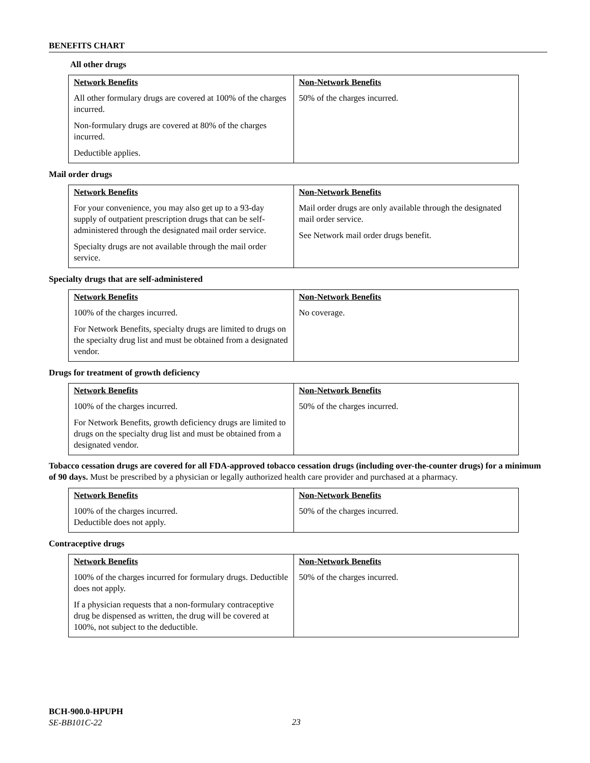BENEFITS CHART
All other drugs
| Network Benefits | Non-Network Benefits |
| --- | --- |
| All other formulary drugs are covered at 100% of the charges incurred. Non-formulary drugs are covered at 80% of the charges incurred. Deductible applies. | 50% of the charges incurred. |
Mail order drugs
| Network Benefits | Non-Network Benefits |
| --- | --- |
| For your convenience, you may also get up to a 93-day supply of outpatient prescription drugs that can be self-administered through the designated mail order service. Specialty drugs are not available through the mail order service. | Mail order drugs are only available through the designated mail order service. See Network mail order drugs benefit. |
Specialty drugs that are self-administered
| Network Benefits | Non-Network Benefits |
| --- | --- |
| 100% of the charges incurred. For Network Benefits, specialty drugs are limited to drugs on the specialty drug list and must be obtained from a designated vendor. | No coverage. |
Drugs for treatment of growth deficiency
| Network Benefits | Non-Network Benefits |
| --- | --- |
| 100% of the charges incurred. For Network Benefits, growth deficiency drugs are limited to drugs on the specialty drug list and must be obtained from a designated vendor. | 50% of the charges incurred. |
Tobacco cessation drugs are covered for all FDA-approved tobacco cessation drugs (including over-the-counter drugs) for a minimum of 90 days. Must be prescribed by a physician or legally authorized health care provider and purchased at a pharmacy.
| Network Benefits | Non-Network Benefits |
| --- | --- |
| 100% of the charges incurred. Deductible does not apply. | 50% of the charges incurred. |
Contraceptive drugs
| Network Benefits | Non-Network Benefits |
| --- | --- |
| 100% of the charges incurred for formulary drugs. Deductible does not apply. If a physician requests that a non-formulary contraceptive drug be dispensed as written, the drug will be covered at 100%, not subject to the deductible. | 50% of the charges incurred. |
BCH-900.0-HPUPH
SE-BB101C-22
23